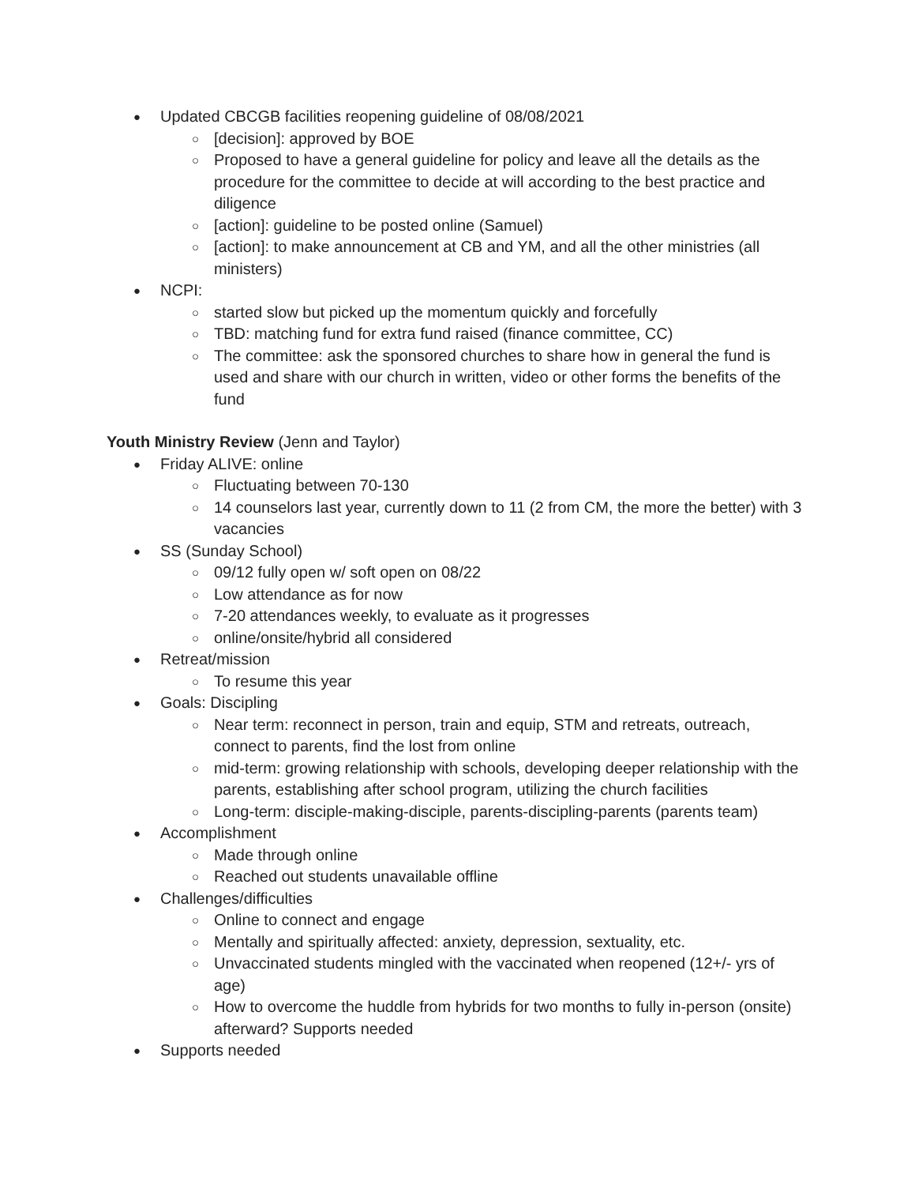● Updated CBCGB facilities reopening guideline of 08/08/2021
○ [decision]: approved by BOE
○ Proposed to have a general guideline for policy and leave all the details as the procedure for the committee to decide at will according to the best practice and diligence
○ [action]: guideline to be posted online (Samuel)
○ [action]: to make announcement at CB and YM, and all the other ministries (all ministers)
● NCPI:
○ started slow but picked up the momentum quickly and forcefully
○ TBD: matching fund for extra fund raised (finance committee, CC)
○ The committee: ask the sponsored churches to share how in general the fund is used and share with our church in written, video or other forms the benefits of the fund
Youth Ministry Review (Jenn and Taylor)
● Friday ALIVE: online
○ Fluctuating between 70-130
○ 14 counselors last year, currently down to 11 (2 from CM, the more the better) with 3 vacancies
● SS (Sunday School)
○ 09/12 fully open w/ soft open on 08/22
○ Low attendance as for now
○ 7-20 attendances weekly, to evaluate as it progresses
○ online/onsite/hybrid all considered
● Retreat/mission
○ To resume this year
● Goals: Discipling
○ Near term: reconnect in person, train and equip, STM and retreats, outreach, connect to parents, find the lost from online
○ mid-term: growing relationship with schools, developing deeper relationship with the parents, establishing after school program, utilizing the church facilities
○ Long-term: disciple-making-disciple, parents-discipling-parents (parents team)
● Accomplishment
○ Made through online
○ Reached out students unavailable offline
● Challenges/difficulties
○ Online to connect and engage
○ Mentally and spiritually affected: anxiety, depression, sextuality, etc.
○ Unvaccinated students mingled with the vaccinated when reopened (12+/- yrs of age)
○ How to overcome the huddle from hybrids for two months to fully in-person (onsite) afterward? Supports needed
● Supports needed